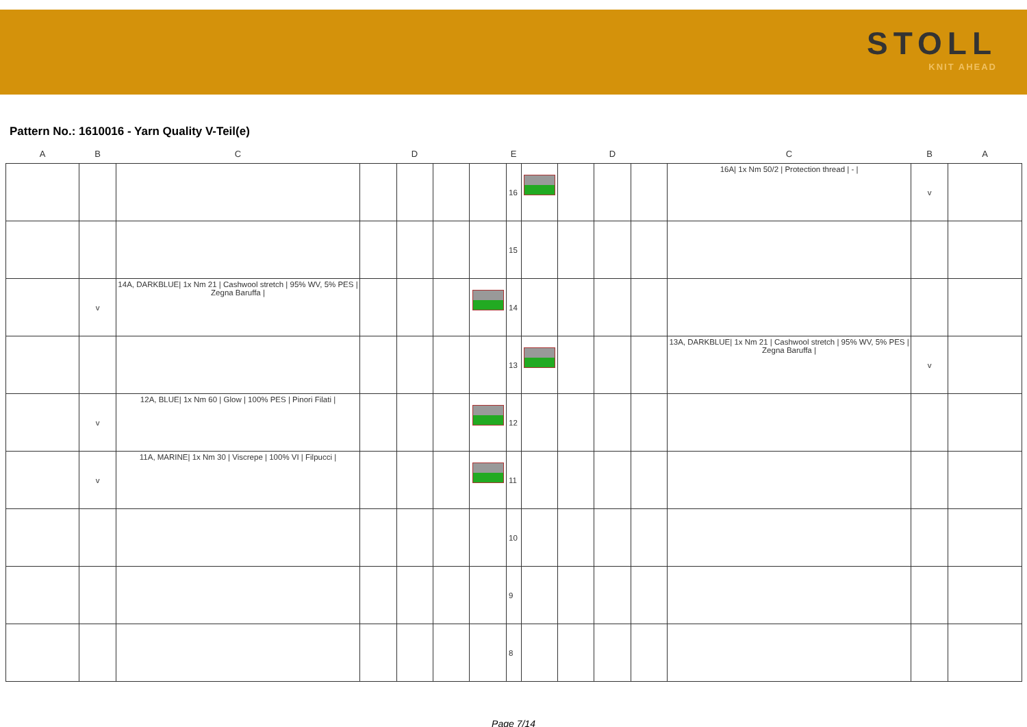STOLL
KNIT AHEAD
Pattern No.: 1610016 - Yarn Quality V-Teil(e)
| A | B | C | D | | | E | | | D | | | C | B | A |
| --- | --- | --- | --- | --- | --- | --- | --- | --- | --- | --- | --- | --- | --- | --- |
| | | | | | | | 16 | | | | | 16A/ 1x Nm 50/2 / Protection thread / - / | v | |
| | | | | | | | 15 | | | | | | | |
| | v | 14A, DARKBLUE/ 1x Nm 21 / Cashwool stretch / 95% WV, 5% PES / Zegna Baruffa / | | | | | 14 | | | | | | | |
| | | | | | | | 13 | | | | | 13A, DARKBLUE/ 1x Nm 21 / Cashwool stretch / 95% WV, 5% PES / Zegna Baruffa / | v | |
| | v | 12A, BLUE/ 1x Nm 60 / Glow / 100% PES / Pinori Filati / | | | | | 12 | | | | | | | |
| | v | 11A, MARINE/ 1x Nm 30 / Viscrepe / 100% VI / Filpucci / | | | | | 11 | | | | | | | |
| | | | | | | | 10 | | | | | | | |
| | | | | | | | 9 | | | | | | | |
| | | | | | | | 8 | | | | | | | |
Page 7/14